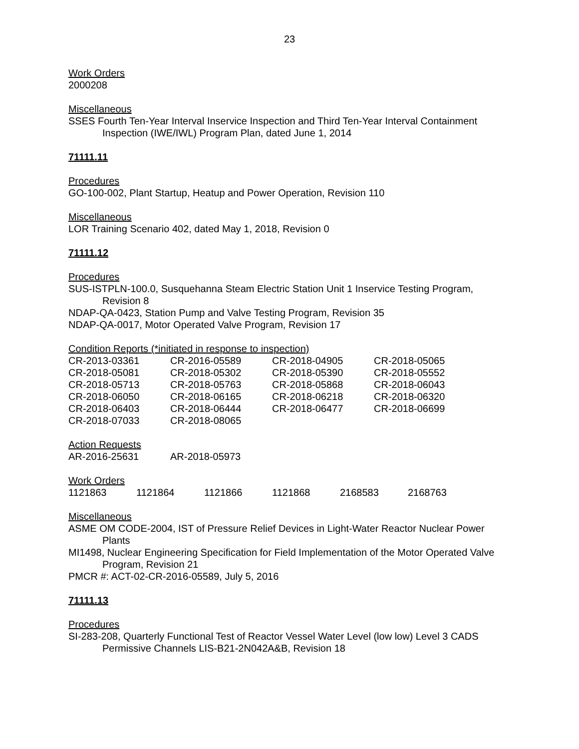23
Work Orders
2000208
Miscellaneous
SSES Fourth Ten-Year Interval Inservice Inspection and Third Ten-Year Interval Containment Inspection (IWE/IWL) Program Plan, dated June 1, 2014
71111.11
Procedures
GO-100-002, Plant Startup, Heatup and Power Operation, Revision 110
Miscellaneous
LOR Training Scenario 402, dated May 1, 2018, Revision 0
71111.12
Procedures
SUS-ISTPLN-100.0, Susquehanna Steam Electric Station Unit 1 Inservice Testing Program, Revision 8
NDAP-QA-0423, Station Pump and Valve Testing Program, Revision 35
NDAP-QA-0017, Motor Operated Valve Program, Revision 17
Condition Reports (*initiated in response to inspection)
| CR-2013-03361 | CR-2016-05589 | CR-2018-04905 | CR-2018-05065 |
| CR-2018-05081 | CR-2018-05302 | CR-2018-05390 | CR-2018-05552 |
| CR-2018-05713 | CR-2018-05763 | CR-2018-05868 | CR-2018-06043 |
| CR-2018-06050 | CR-2018-06165 | CR-2018-06218 | CR-2018-06320 |
| CR-2018-06403 | CR-2018-06444 | CR-2018-06477 | CR-2018-06699 |
| CR-2018-07033 | CR-2018-08065 | | |
Action Requests
| AR-2016-25631 | AR-2018-05973 | | |
Work Orders
| 1121863 | 1121864 | 1121866 | 1121868 | 2168583 | 2168763 |
Miscellaneous
ASME OM CODE-2004, IST of Pressure Relief Devices in Light-Water Reactor Nuclear Power Plants
MI1498, Nuclear Engineering Specification for Field Implementation of the Motor Operated Valve Program, Revision 21
PMCR #: ACT-02-CR-2016-05589, July 5, 2016
71111.13
Procedures
SI-283-208, Quarterly Functional Test of Reactor Vessel Water Level (low low) Level 3 CADS Permissive Channels LIS-B21-2N042A&B, Revision 18